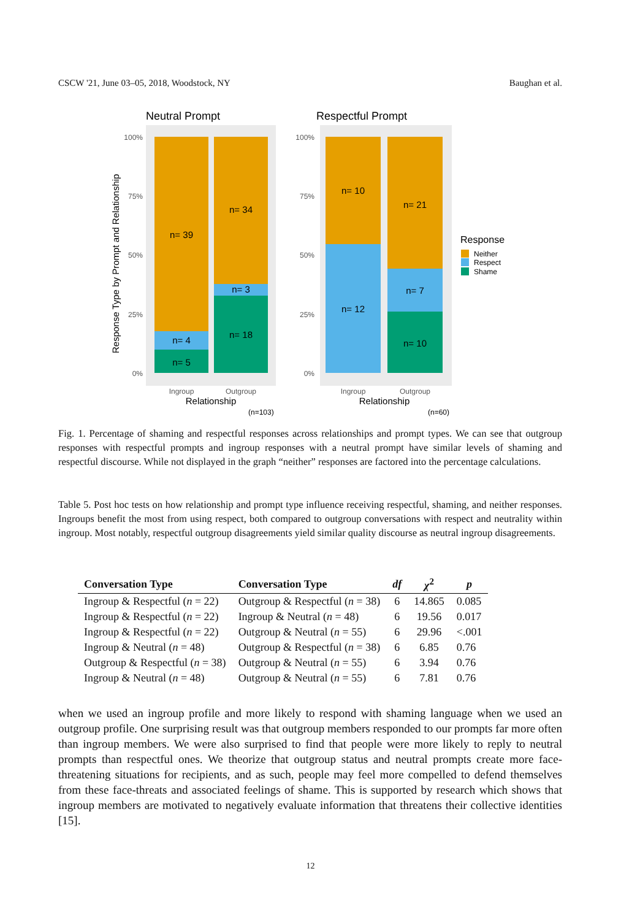CSCW '21, June 03–05, 2018, Woodstock, NY Baughan et al.
Neutral Prompt
Respectful Prompt
n= 39
n= 4
n= 5
n= 34
n= 3
n= 18
n= 10
n= 12
n= 21
n= 7
n= 10
100%
75%
50%
25%
0%
100%
75%
50%
25%
0%
Ingroup
Outgroup
Ingroup
Outgroup
Relationship
Relationship
(n=103)
(n=60)
Response Type by Prompt and Relationship
Response
Neither
Respect
Shame
Fig. 1. Percentage of shaming and respectful responses across relationships and prompt types. We can see that outgroup responses with respectful prompts and ingroup responses with a neutral prompt have similar levels of shaming and respectful discourse. While not displayed in the graph “neither” responses are factored into the percentage calculations.
Table 5. Post hoc tests on how relationship and prompt type influence receiving respectful, shaming, and neither responses. Ingroups benefit the most from using respect, both compared to outgroup conversations with respect and neutrality within ingroup. Most notably, respectful outgroup disagreements yield similar quality discourse as neutral ingroup disagreements.
| Conversation Type | Conversation Type | df | χ<sup>2</sup> | p |
| --- | --- | --- | --- | --- |
| Ingroup & Respectful ( n = 22) | Outgroup & Respectful ( n = 38) | 6 | 14.865 | 0.085 |
| Ingroup & Respectful ( n = 22) | Ingroup & Neutral ( n = 48) | 6 | 19.56 | 0.017 |
| Ingroup & Respectful ( n = 22) | Outgroup & Neutral ( n = 55) | 6 | 29.96 | <.001 |
| Ingroup & Neutral ( n = 48) | Outgroup & Respectful ( n = 38) | 6 | 6.85 | 0.76 |
| Outgroup & Respectful ( n = 38) | Outgroup & Neutral ( n = 55) | 6 | 3.94 | 0.76 |
| Ingroup & Neutral ( n = 48) | Outgroup & Neutral ( n = 55) | 6 | 7.81 | 0.76 |
when we used an ingroup profile and more likely to respond with shaming language when we used an outgroup profile. One surprising result was that outgroup members responded to our prompts far more often than ingroup members. We were also surprised to find that people were more likely to reply to neutral prompts than respectful ones. We theorize that outgroup status and neutral prompts create more face-threatening situations for recipients, and as such, people may feel more compelled to defend themselves from these face-threats and associated feelings of shame. This is supported by research which shows that ingroup members are motivated to negatively evaluate information that threatens their collective identities [15].
12